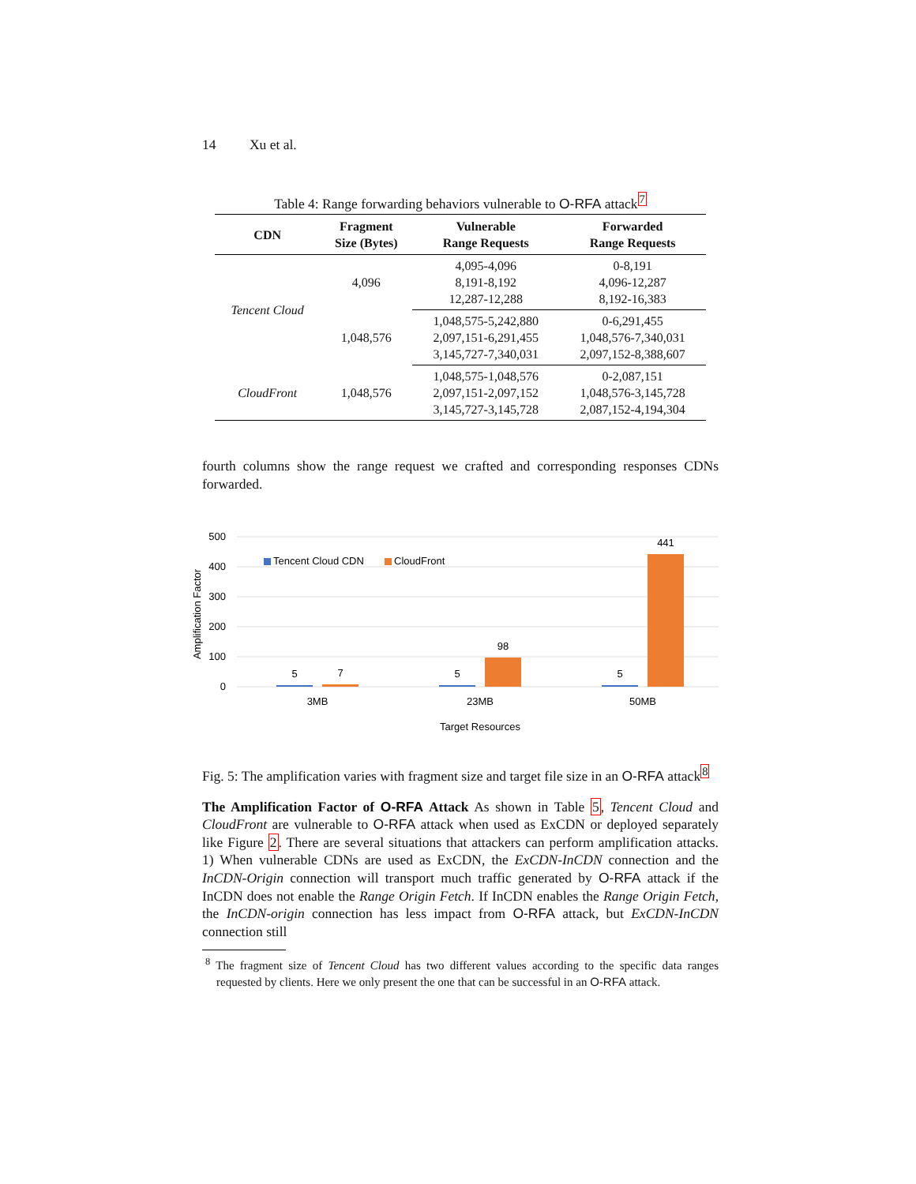14 Xu et al.
Table 4: Range forwarding behaviors vulnerable to O-RFA attack<sup>7</sup>
| CDN | Fragment Size (Bytes) | Vulnerable Range Requests | Forwarded Range Requests |
| --- | --- | --- | --- |
| Tencent Cloud | 4,096 | 4,095-4,096 8,191-8,192 12,287-12,288 | 0-8,191 4,096-12,287 8,192-16,383 |
| | 1,048,576 | 1,048,575-5,242,880 2,097,151-6,291,455 3,145,727-7,340,031 | 0-6,291,455 1,048,576-7,340,031 2,097,152-8,388,607 |
| CloudFront | 1,048,576 | 1,048,575-1,048,576 2,097,151-2,097,152 3,145,727-3,145,728 | 0-2,087,151 1,048,576-3,145,728 2,087,152-4,194,304 |
fourth columns show the range request we crafted and corresponding responses CDNs forwarded.
500
400
300
200
100
0
Amplification Factor
Tencent Cloud CDN
CloudFront
5
7
5
98
5
441
3MB
23MB
50MB
Target Resources
Fig. 5: The amplification varies with fragment size and target file size in an O-RFA attack<sup>8</sup>
The Amplification Factor of O-RFA Attack As shown in Table 5, Tencent Cloud and CloudFront are vulnerable to O-RFA attack when used as ExCDN or deployed separately like Figure 2. There are several situations that attackers can perform amplification attacks. 1) When vulnerable CDNs are used as ExCDN, the ExCDN-InCDN connection and the InCDN-Origin connection will transport much traffic generated by O-RFA attack if the InCDN does not enable the Range Origin Fetch. If InCDN enables the Range Origin Fetch, the InCDN-origin connection has less impact from O-RFA attack, but ExCDN-InCDN connection still
<sup>8</sup> The fragment size of Tencent Cloud has two different values according to the specific data ranges requested by clients. Here we only present the one that can be successful in an O-RFA attack.